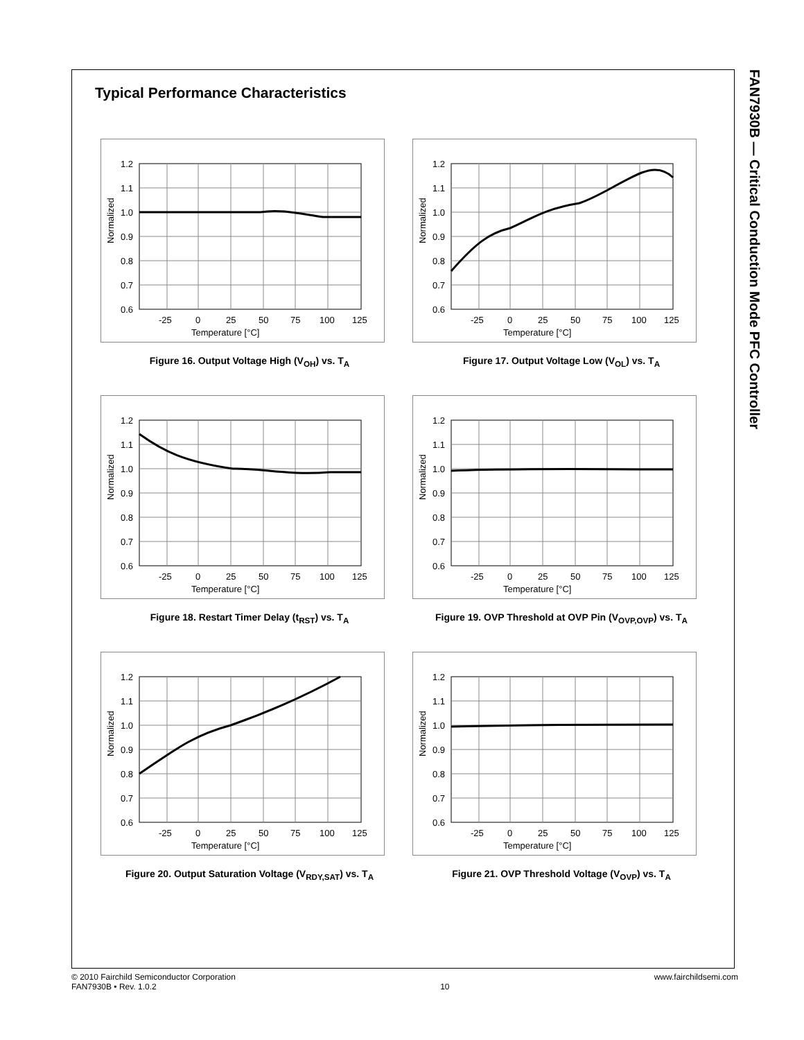FAN7930B — Critical Conduction Mode PFC Controller
Typical Performance Characteristics
1.2
1.1
1.0
0.9
0.8
0.7
0.6
-25
0
25
50
75
100
125
Temperature [°C]
Normalized
Figure 16. Output Voltage High (V<sub>OH</sub>) vs. T<sub>A</sub>
1.2
1.1
1.0
0.9
0.8
0.7
0.6
-25
0
25
50
75
100
125
Temperature [°C]
Normalized
Figure 17. Output Voltage Low (V<sub>OL</sub>) vs. T<sub>A</sub>
1.2
1.1
1.0
0.9
0.8
0.7
0.6
-25
0
25
50
75
100
125
Temperature [°C]
Normalized
Figure 18. Restart Timer Delay (t<sub>RST</sub>) vs. T<sub>A</sub>
1.2
1.1
1.0
0.9
0.8
0.7
0.6
-25
0
25
50
75
100
125
Temperature [°C]
Normalized
Figure 19. OVP Threshold at OVP Pin (V<sub>OVP,OVP</sub>) vs. T<sub>A</sub>
1.2
1.1
1.0
0.9
0.8
0.7
0.6
-25
0
25
50
75
100
125
Temperature [°C]
Normalized
Figure 20. Output Saturation Voltage (V<sub>RDY,SAT</sub>) vs. T<sub>A</sub>
1.2
1.1
1.0
0.9
0.8
0.7
0.6
-25
0
25
50
75
100
125
Temperature [°C]
Normalized
Figure 21. OVP Threshold Voltage (V<sub>OVP</sub>) vs. T<sub>A</sub>
© 2010 Fairchild Semiconductor Corporation
FAN7930B • Rev. 1.0.2 10 www.fairchildsemi.com